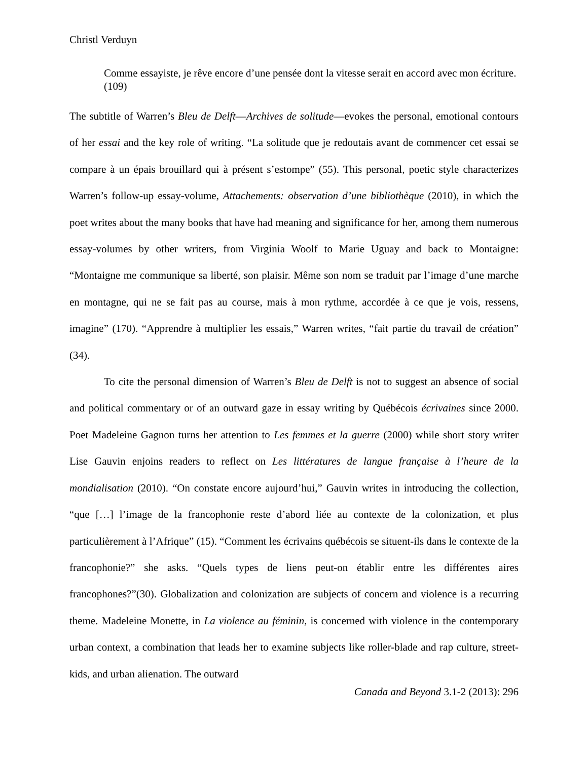Christl Verduyn
Comme essayiste, je rêve encore d’une pensée dont la vitesse serait en accord avec mon écriture. (109)
The subtitle of Warren’s Bleu de Delft—Archives de solitude—evokes the personal, emotional contours of her essai and the key role of writing. “La solitude que je redoutais avant de commencer cet essai se compare à un épais brouillard qui à présent s’estompe” (55). This personal, poetic style characterizes Warren’s follow-up essay-volume, Attachements: observation d’une bibliothèque (2010), in which the poet writes about the many books that have had meaning and significance for her, among them numerous essay-volumes by other writers, from Virginia Woolf to Marie Uguay and back to Montaigne: “Montaigne me communique sa liberté, son plaisir. Même son nom se traduit par l’image d’une marche en montagne, qui ne se fait pas au course, mais à mon rythme, accordée à ce que je vois, ressens, imagine” (170). “Apprendre à multiplier les essais,” Warren writes, “fait partie du travail de création” (34).
To cite the personal dimension of Warren’s Bleu de Delft is not to suggest an absence of social and political commentary or of an outward gaze in essay writing by Québécois écrivaines since 2000. Poet Madeleine Gagnon turns her attention to Les femmes et la guerre (2000) while short story writer Lise Gauvin enjoins readers to reflect on Les littératures de langue française à l’heure de la mondialisation (2010). “On constate encore aujourd’hui,” Gauvin writes in introducing the collection, “que […] l’image de la francophonie reste d’abord liée au contexte de la colonization, et plus particulièrement à l’Afrique” (15). “Comment les écrivains québécois se situent-ils dans le contexte de la francophonie?” she asks. “Quels types de liens peut-on établir entre les différentes aires francophones?”(30). Globalization and colonization are subjects of concern and violence is a recurring theme. Madeleine Monette, in La violence au féminin, is concerned with violence in the contemporary urban context, a combination that leads her to examine subjects like roller-blade and rap culture, street-kids, and urban alienation. The outward
Canada and Beyond 3.1-2 (2013): 296